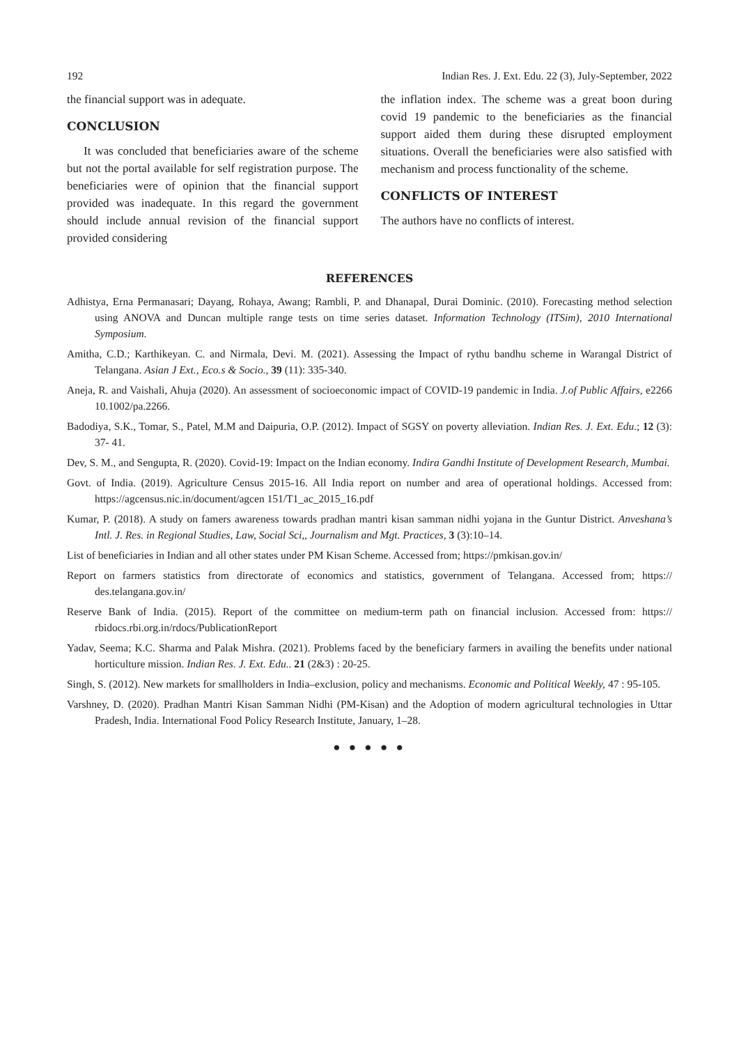192 Indian Res. J. Ext. Edu. 22 (3), July-September, 2022
the financial support was in adequate.
CONCLUSION
It was concluded that beneficiaries aware of the scheme but not the portal available for self registration purpose. The beneficiaries were of opinion that the financial support provided was inadequate. In this regard the government should include annual revision of the financial support provided considering
the inflation index. The scheme was a great boon during covid 19 pandemic to the beneficiaries as the financial support aided them during these disrupted employment situations. Overall the beneficiaries were also satisfied with mechanism and process functionality of the scheme.
CONFLICTS OF INTEREST
The authors have no conflicts of interest.
REFERENCES
Adhistya, Erna Permanasari; Dayang, Rohaya, Awang; Rambli, P. and Dhanapal, Durai Dominic. (2010). Forecasting method selection using ANOVA and Duncan multiple range tests on time series dataset. Information Technology (ITSim), 2010 International Symposium.
Amitha, C.D.; Karthikeyan. C. and Nirmala, Devi. M. (2021). Assessing the Impact of rythu bandhu scheme in Warangal District of Telangana. Asian J Ext., Eco.s & Socio., 39 (11): 335-340.
Aneja, R. and Vaishali, Ahuja (2020). An assessment of socioeconomic impact of COVID-19 pandemic in India. J.of Public Affairs, e2266 10.1002/pa.2266.
Badodiya, S.K., Tomar, S., Patel, M.M and Daipuria, O.P. (2012). Impact of SGSY on poverty alleviation. Indian Res. J. Ext. Edu.; 12 (3): 37- 41.
Dev, S. M., and Sengupta, R. (2020). Covid-19: Impact on the Indian economy. Indira Gandhi Institute of Development Research, Mumbai.
Govt. of India. (2019). Agriculture Census 2015-16. All India report on number and area of operational holdings. Accessed from: https://agcensus.nic.in/document/agcen 151/T1_ac_2015_16.pdf
Kumar, P. (2018). A study on famers awareness towards pradhan mantri kisan samman nidhi yojana in the Guntur District. Anveshana’s Intl. J. Res. in Regional Studies, Law, Social Sci,, Journalism and Mgt. Practices, 3 (3):10–14.
List of beneficiaries in Indian and all other states under PM Kisan Scheme. Accessed from; https://pmkisan.gov.in/
Report on farmers statistics from directorate of economics and statistics, government of Telangana. Accessed from; https:// des.telangana.gov.in/
Reserve Bank of India. (2015). Report of the committee on medium-term path on financial inclusion. Accessed from: https:// rbidocs.rbi.org.in/rdocs/PublicationReport
Yadav, Seema; K.C. Sharma and Palak Mishra. (2021). Problems faced by the beneficiary farmers in availing the benefits under national horticulture mission. Indian Res. J. Ext. Edu.. 21 (2&3) : 20-25.
Singh, S. (2012). New markets for smallholders in India–exclusion, policy and mechanisms. Economic and Political Weekly, 47 : 95-105.
Varshney, D. (2020). Pradhan Mantri Kisan Samman Nidhi (PM-Kisan) and the Adoption of modern agricultural technologies in Uttar Pradesh, India. International Food Policy Research Institute, January, 1–28.
● ● ● ● ●